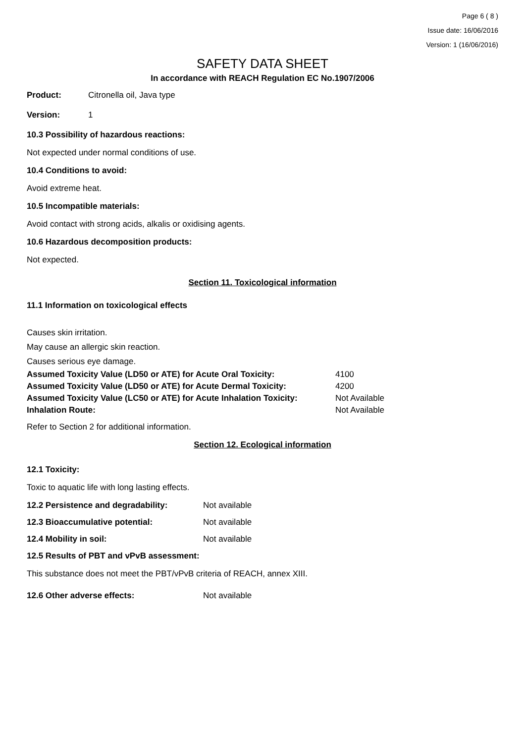Page 6 ( 8 )
Issue date: 16/06/2016
Version: 1 (16/06/2016)
SAFETY DATA SHEET
In accordance with REACH Regulation EC No.1907/2006
Product: Citronella oil, Java type
Version: 1
10.3 Possibility of hazardous reactions:
Not expected under normal conditions of use.
10.4 Conditions to avoid:
Avoid extreme heat.
10.5 Incompatible materials:
Avoid contact with strong acids, alkalis or oxidising agents.
10.6 Hazardous decomposition products:
Not expected.
Section 11. Toxicological information
11.1 Information on toxicological effects
Causes skin irritation.
May cause an allergic skin reaction.
Causes serious eye damage.
| Assumed Toxicity Value (LD50 or ATE) for Acute Oral Toxicity: | 4100 |
| Assumed Toxicity Value (LD50 or ATE) for Acute Dermal Toxicity: | 4200 |
| Assumed Toxicity Value (LC50 or ATE) for Acute Inhalation Toxicity: | Not Available |
| Inhalation Route: | Not Available |
Refer to Section 2 for additional information.
Section 12. Ecological information
12.1 Toxicity:
Toxic to aquatic life with long lasting effects.
12.2 Persistence and degradability: Not available
12.3 Bioaccumulative potential: Not available
12.4 Mobility in soil: Not available
12.5 Results of PBT and vPvB assessment:
This substance does not meet the PBT/vPvB criteria of REACH, annex XIII.
12.6 Other adverse effects: Not available